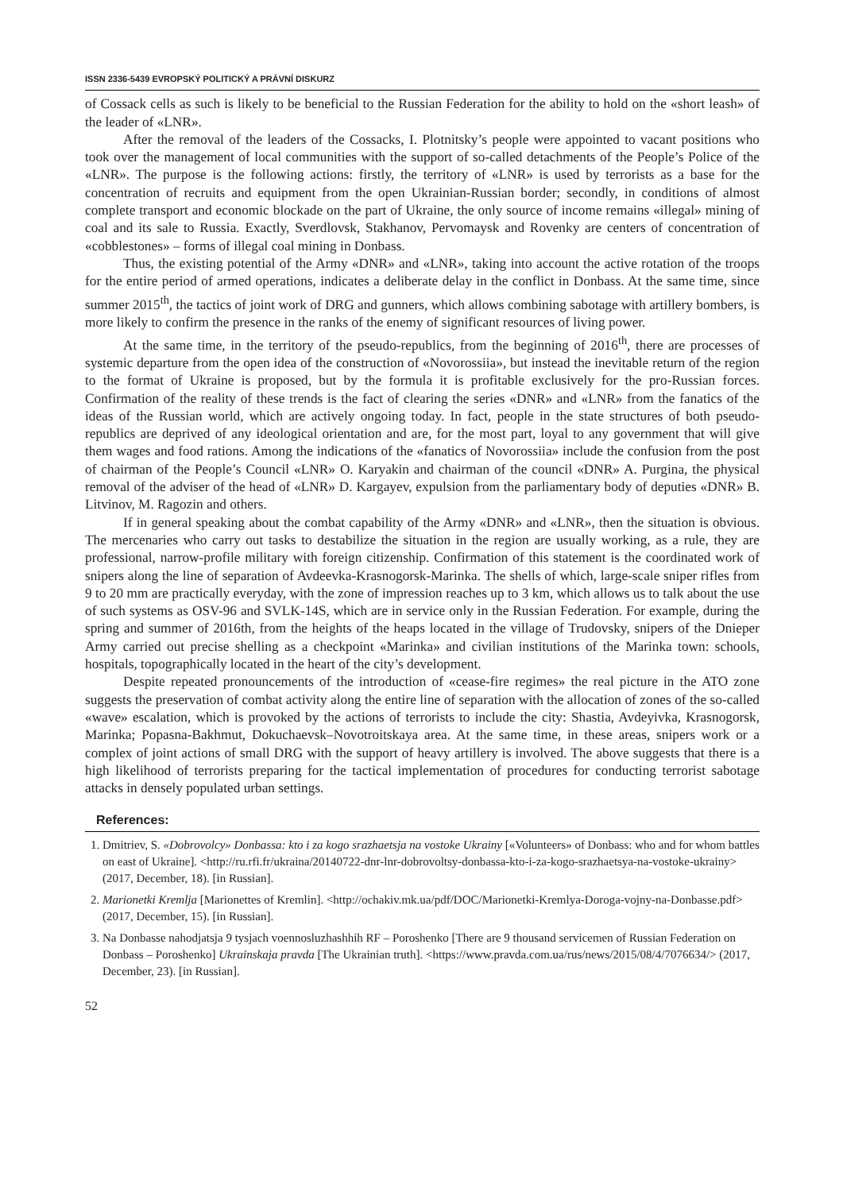ISSN 2336-5439 EVROPSKÝ POLITICKÝ A PRÁVNÍ DISKURZ
of Cossack cells as such is likely to be beneficial to the Russian Federation for the ability to hold on the «short leash» of the leader of «LNR».
After the removal of the leaders of the Cossacks, I. Plotnitsky’s people were appointed to vacant positions who took over the management of local communities with the support of so-called detachments of the People’s Police of the «LNR». The purpose is the following actions: firstly, the territory of «LNR» is used by terrorists as a base for the concentration of recruits and equipment from the open Ukrainian-Russian border; secondly, in conditions of almost complete transport and economic blockade on the part of Ukraine, the only source of income remains «illegal» mining of coal and its sale to Russia. Exactly, Sverdlovsk, Stakhanov, Pervomaysk and Rovenky are centers of concentration of «cobblestones» – forms of illegal coal mining in Donbass.
Thus, the existing potential of the Army «DNR» and «LNR», taking into account the active rotation of the troops for the entire period of armed operations, indicates a deliberate delay in the conflict in Donbass. At the same time, since summer 2015<sup>th</sup>, the tactics of joint work of DRG and gunners, which allows combining sabotage with artillery bombers, is more likely to confirm the presence in the ranks of the enemy of significant resources of living power.
At the same time, in the territory of the pseudo-republics, from the beginning of 2016<sup>th</sup>, there are processes of systemic departure from the open idea of the construction of «Novorossiia», but instead the inevitable return of the region to the format of Ukraine is proposed, but by the formula it is profitable exclusively for the pro-Russian forces. Confirmation of the reality of these trends is the fact of clearing the series «DNR» and «LNR» from the fanatics of the ideas of the Russian world, which are actively ongoing today. In fact, people in the state structures of both pseudo-republics are deprived of any ideological orientation and are, for the most part, loyal to any government that will give them wages and food rations. Among the indications of the «fanatics of Novorossiia» include the confusion from the post of chairman of the People’s Council «LNR» O. Karyakin and chairman of the council «DNR» A. Purgina, the physical removal of the adviser of the head of «LNR» D. Kargayev, expulsion from the parliamentary body of deputies «DNR» B. Litvinov, M. Ragozin and others.
If in general speaking about the combat capability of the Army «DNR» and «LNR», then the situation is obvious. The mercenaries who carry out tasks to destabilize the situation in the region are usually working, as a rule, they are professional, narrow-profile military with foreign citizenship. Confirmation of this statement is the coordinated work of snipers along the line of separation of Avdeevka-Krasnogorsk-Marinka. The shells of which, large-scale sniper rifles from 9 to 20 mm are practically everyday, with the zone of impression reaches up to 3 km, which allows us to talk about the use of such systems as OSV-96 and SVLK-14S, which are in service only in the Russian Federation. For example, during the spring and summer of 2016th, from the heights of the heaps located in the village of Trudovsky, snipers of the Dnieper Army carried out precise shelling as a checkpoint «Marinka» and civilian institutions of the Marinka town: schools, hospitals, topographically located in the heart of the city’s development.
Despite repeated pronouncements of the introduction of «cease-fire regimes» the real picture in the ATO zone suggests the preservation of combat activity along the entire line of separation with the allocation of zones of the so-called «wave» escalation, which is provoked by the actions of terrorists to include the city: Shastia, Avdeyivka, Krasnogorsk, Marinka; Popasna-Bakhmut, Dokuchaevsk–Novotroitskaya area. At the same time, in these areas, snipers work or a complex of joint actions of small DRG with the support of heavy artillery is involved. The above suggests that there is a high likelihood of terrorists preparing for the tactical implementation of procedures for conducting terrorist sabotage attacks in densely populated urban settings.
References:
1. Dmitriev, S. «Dobrovolcy» Donbassa: kto i za kogo srazhaetsja na vostoke Ukrainy [«Volunteers» of Donbass: who and for whom battles on east of Ukraine]. <http://ru.rfi.fr/ukraina/20140722-dnr-lnr-dobrovoltsy-donbassa-kto-i-za-kogo-srazhaetsya-na-vostoke-ukrainy> (2017, December, 18). [in Russian].
2. Marionetki Kremlja [Marionettes of Kremlin]. <http://ochakiv.mk.ua/pdf/DOC/Marionetki-Kremlya-Doroga-vojny-na-Donbasse.pdf> (2017, December, 15). [in Russian].
3. Na Donbasse nahodjatsja 9 tysjach voennosluzhashhih RF – Poroshenko [There are 9 thousand servicemen of Russian Federation on Donbass – Poroshenko] Ukrainskaja pravda [The Ukrainian truth]. <https://www.pravda.com.ua/rus/news/2015/08/4/7076634/> (2017, December, 23). [in Russian].
52